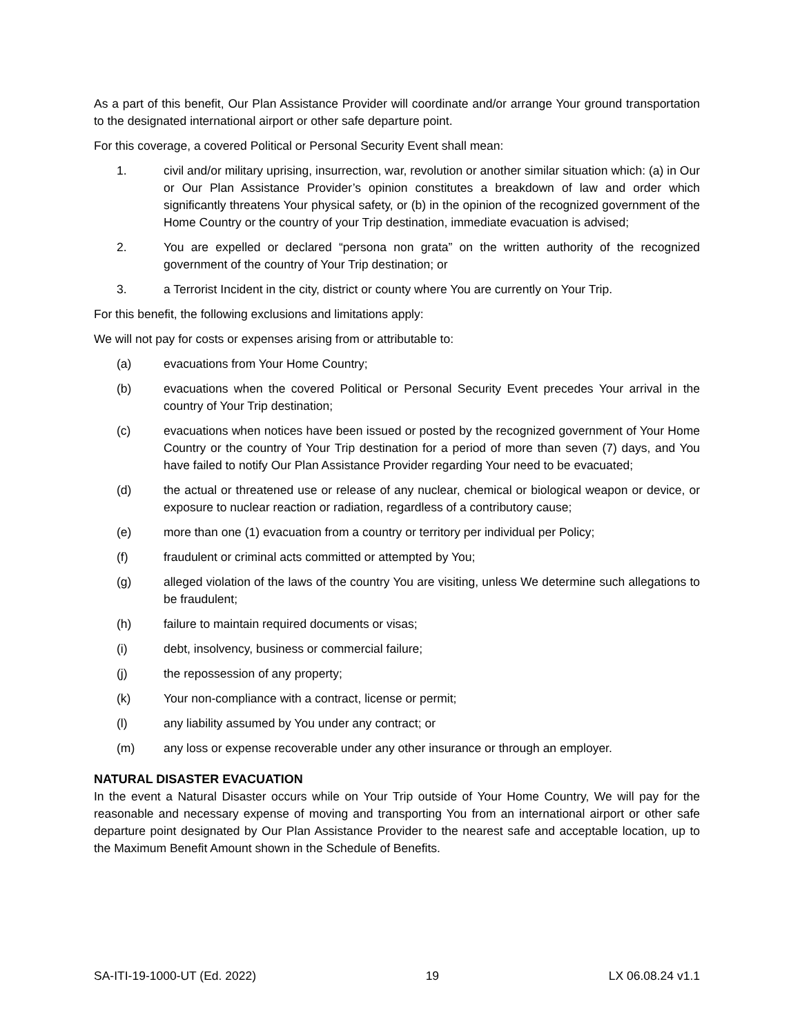As a part of this benefit, Our Plan Assistance Provider will coordinate and/or arrange Your ground transportation to the designated international airport or other safe departure point.
For this coverage, a covered Political or Personal Security Event shall mean:
1. civil and/or military uprising, insurrection, war, revolution or another similar situation which: (a) in Our or Our Plan Assistance Provider’s opinion constitutes a breakdown of law and order which significantly threatens Your physical safety, or (b) in the opinion of the recognized government of the Home Country or the country of your Trip destination, immediate evacuation is advised;
2. You are expelled or declared “persona non grata” on the written authority of the recognized government of the country of Your Trip destination; or
3. a Terrorist Incident in the city, district or county where You are currently on Your Trip.
For this benefit, the following exclusions and limitations apply:
We will not pay for costs or expenses arising from or attributable to:
(a) evacuations from Your Home Country;
(b) evacuations when the covered Political or Personal Security Event precedes Your arrival in the country of Your Trip destination;
(c) evacuations when notices have been issued or posted by the recognized government of Your Home Country or the country of Your Trip destination for a period of more than seven (7) days, and You have failed to notify Our Plan Assistance Provider regarding Your need to be evacuated;
(d) the actual or threatened use or release of any nuclear, chemical or biological weapon or device, or exposure to nuclear reaction or radiation, regardless of a contributory cause;
(e) more than one (1) evacuation from a country or territory per individual per Policy;
(f) fraudulent or criminal acts committed or attempted by You;
(g) alleged violation of the laws of the country You are visiting, unless We determine such allegations to be fraudulent;
(h) failure to maintain required documents or visas;
(i) debt, insolvency, business or commercial failure;
(j) the repossession of any property;
(k) Your non-compliance with a contract, license or permit;
(l) any liability assumed by You under any contract; or
(m) any loss or expense recoverable under any other insurance or through an employer.
NATURAL DISASTER EVACUATION
In the event a Natural Disaster occurs while on Your Trip outside of Your Home Country, We will pay for the reasonable and necessary expense of moving and transporting You from an international airport or other safe departure point designated by Our Plan Assistance Provider to the nearest safe and acceptable location, up to the Maximum Benefit Amount shown in the Schedule of Benefits.
SA-ITI-19-1000-UT (Ed. 2022) 19 LX 06.08.24 v1.1